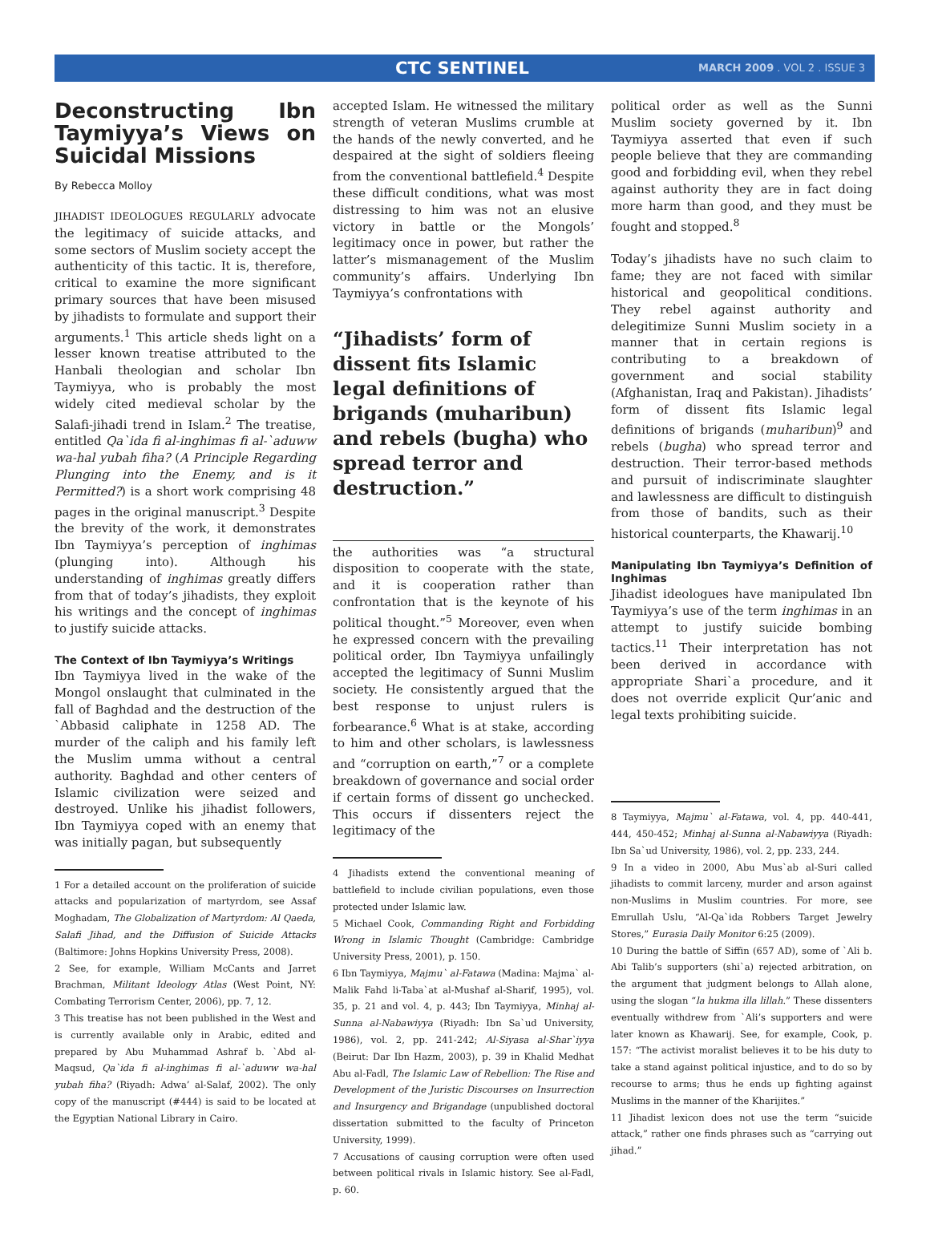CTC SENTINEL MARCH 2009 . VOL 2 . ISSUE 3
Deconstructing Ibn Taymiyya’s Views on Suicidal Missions
By Rebecca Molloy
JIHADIST IDEOLOGUES REGULARLY advocate the legitimacy of suicide attacks, and some sectors of Muslim society accept the authenticity of this tactic. It is, therefore, critical to examine the more significant primary sources that have been misused by jihadists to formulate and support their arguments.<sup>1</sup> This article sheds light on a lesser known treatise attributed to the Hanbali theologian and scholar Ibn Taymiyya, who is probably the most widely cited medieval scholar by the Salafi-jihadi trend in Islam.<sup>2</sup> The treatise, entitled Qa`ida fi al-inghimas fi al-`aduww wa-hal yubah fiha? (A Principle Regarding Plunging into the Enemy, and is it Permitted?) is a short work comprising 48 pages in the original manuscript.<sup>3</sup> Despite the brevity of the work, it demonstrates Ibn Taymiyya’s perception of inghimas (plunging into). Although his understanding of inghimas greatly differs from that of today’s jihadists, they exploit his writings and the concept of inghimas to justify suicide attacks.
The Context of Ibn Taymiyya’s Writings
Ibn Taymiyya lived in the wake of the Mongol onslaught that culminated in the fall of Baghdad and the destruction of the `Abbasid caliphate in 1258 AD. The murder of the caliph and his family left the Muslim umma without a central authority. Baghdad and other centers of Islamic civilization were seized and destroyed. Unlike his jihadist followers, Ibn Taymiyya coped with an enemy that was initially pagan, but subsequently
1 For a detailed account on the proliferation of suicide attacks and popularization of martyrdom, see Assaf Moghadam, The Globalization of Martyrdom: Al Qaeda, Salafi Jihad, and the Diffusion of Suicide Attacks (Baltimore: Johns Hopkins University Press, 2008).
2 See, for example, William McCants and Jarret Brachman, Militant Ideology Atlas (West Point, NY: Combating Terrorism Center, 2006), pp. 7, 12.
3 This treatise has not been published in the West and is currently available only in Arabic, edited and prepared by Abu Muhammad Ashraf b. `Abd al-Maqsud, Qa`ida fi al-inghimas fi al-`aduww wa-hal yubah fiha? (Riyadh: Adwa’ al-Salaf, 2002). The only copy of the manuscript (#444) is said to be located at the Egyptian National Library in Cairo.
accepted Islam. He witnessed the military strength of veteran Muslims crumble at the hands of the newly converted, and he despaired at the sight of soldiers fleeing from the conventional battlefield.<sup>4</sup> Despite these difficult conditions, what was most distressing to him was not an elusive victory in battle or the Mongols’ legitimacy once in power, but rather the latter’s mismanagement of the Muslim community’s affairs. Underlying Ibn Taymiyya’s confrontations with
“Jihadists’ form of dissent fits Islamic legal definitions of brigands (muharibun) and rebels (bugha) who spread terror and destruction.”
the authorities was “a structural disposition to cooperate with the state, and it is cooperation rather than confrontation that is the keynote of his political thought.”<sup>5</sup> Moreover, even when he expressed concern with the prevailing political order, Ibn Taymiyya unfailingly accepted the legitimacy of Sunni Muslim society. He consistently argued that the best response to unjust rulers is forbearance.<sup>6</sup> What is at stake, according to him and other scholars, is lawlessness and “corruption on earth,”<sup>7</sup> or a complete breakdown of governance and social order if certain forms of dissent go unchecked. This occurs if dissenters reject the legitimacy of the
4 Jihadists extend the conventional meaning of battlefield to include civilian populations, even those protected under Islamic law.
5 Michael Cook, Commanding Right and Forbidding Wrong in Islamic Thought (Cambridge: Cambridge University Press, 2001), p. 150.
6 Ibn Taymiyya, Majmu` al-Fatawa (Madina: Majma` al-Malik Fahd li-Taba`at al-Mushaf al-Sharif, 1995), vol. 35, p. 21 and vol. 4, p. 443; Ibn Taymiyya, Minhaj al-Sunna al-Nabawiyya (Riyadh: Ibn Sa`ud University, 1986), vol. 2, pp. 241-242; Al-Siyasa al-Shar`iyya (Beirut: Dar Ibn Hazm, 2003), p. 39 in Khalid Medhat Abu al-Fadl, The Islamic Law of Rebellion: The Rise and Development of the Juristic Discourses on Insurrection and Insurgency and Brigandage (unpublished doctoral dissertation submitted to the faculty of Princeton University, 1999).
7 Accusations of causing corruption were often used between political rivals in Islamic history. See al-Fadl, p. 60.
political order as well as the Sunni Muslim society governed by it. Ibn Taymiyya asserted that even if such people believe that they are commanding good and forbidding evil, when they rebel against authority they are in fact doing more harm than good, and they must be fought and stopped.<sup>8</sup>
Today’s jihadists have no such claim to fame; they are not faced with similar historical and geopolitical conditions. They rebel against authority and delegitimize Sunni Muslim society in a manner that in certain regions is contributing to a breakdown of government and social stability (Afghanistan, Iraq and Pakistan). Jihadists’ form of dissent fits Islamic legal definitions of brigands (muharibun)<sup>9</sup> and rebels (bugha) who spread terror and destruction. Their terror-based methods and pursuit of indiscriminate slaughter and lawlessness are difficult to distinguish from those of bandits, such as their historical counterparts, the Khawarij.<sup>10</sup>
Manipulating Ibn Taymiyya’s Definition of Inghimas
Jihadist ideologues have manipulated Ibn Taymiyya’s use of the term inghimas in an attempt to justify suicide bombing tactics.<sup>11</sup> Their interpretation has not been derived in accordance with appropriate Shari`a procedure, and it does not override explicit Qur’anic and legal texts prohibiting suicide.
8 Taymiyya, Majmu` al-Fatawa, vol. 4, pp. 440-441, 444, 450-452; Minhaj al-Sunna al-Nabawiyya (Riyadh: Ibn Sa`ud University, 1986), vol. 2, pp. 233, 244.
9 In a video in 2000, Abu Mus`ab al-Suri called jihadists to commit larceny, murder and arson against non-Muslims in Muslim countries. For more, see Emrullah Uslu, “Al-Qa`ida Robbers Target Jewelry Stores,” Eurasia Daily Monitor 6:25 (2009).
10 During the battle of Siffin (657 AD), some of `Ali b. Abi Talib’s supporters (shi`a) rejected arbitration, on the argument that judgment belongs to Allah alone, using the slogan “la hukma illa lillah.” These dissenters eventually withdrew from `Ali’s supporters and were later known as Khawarij. See, for example, Cook, p. 157: “The activist moralist believes it to be his duty to take a stand against political injustice, and to do so by recourse to arms; thus he ends up fighting against Muslims in the manner of the Kharijites.”
11 Jihadist lexicon does not use the term “suicide attack,” rather one finds phrases such as “carrying out jihad.”